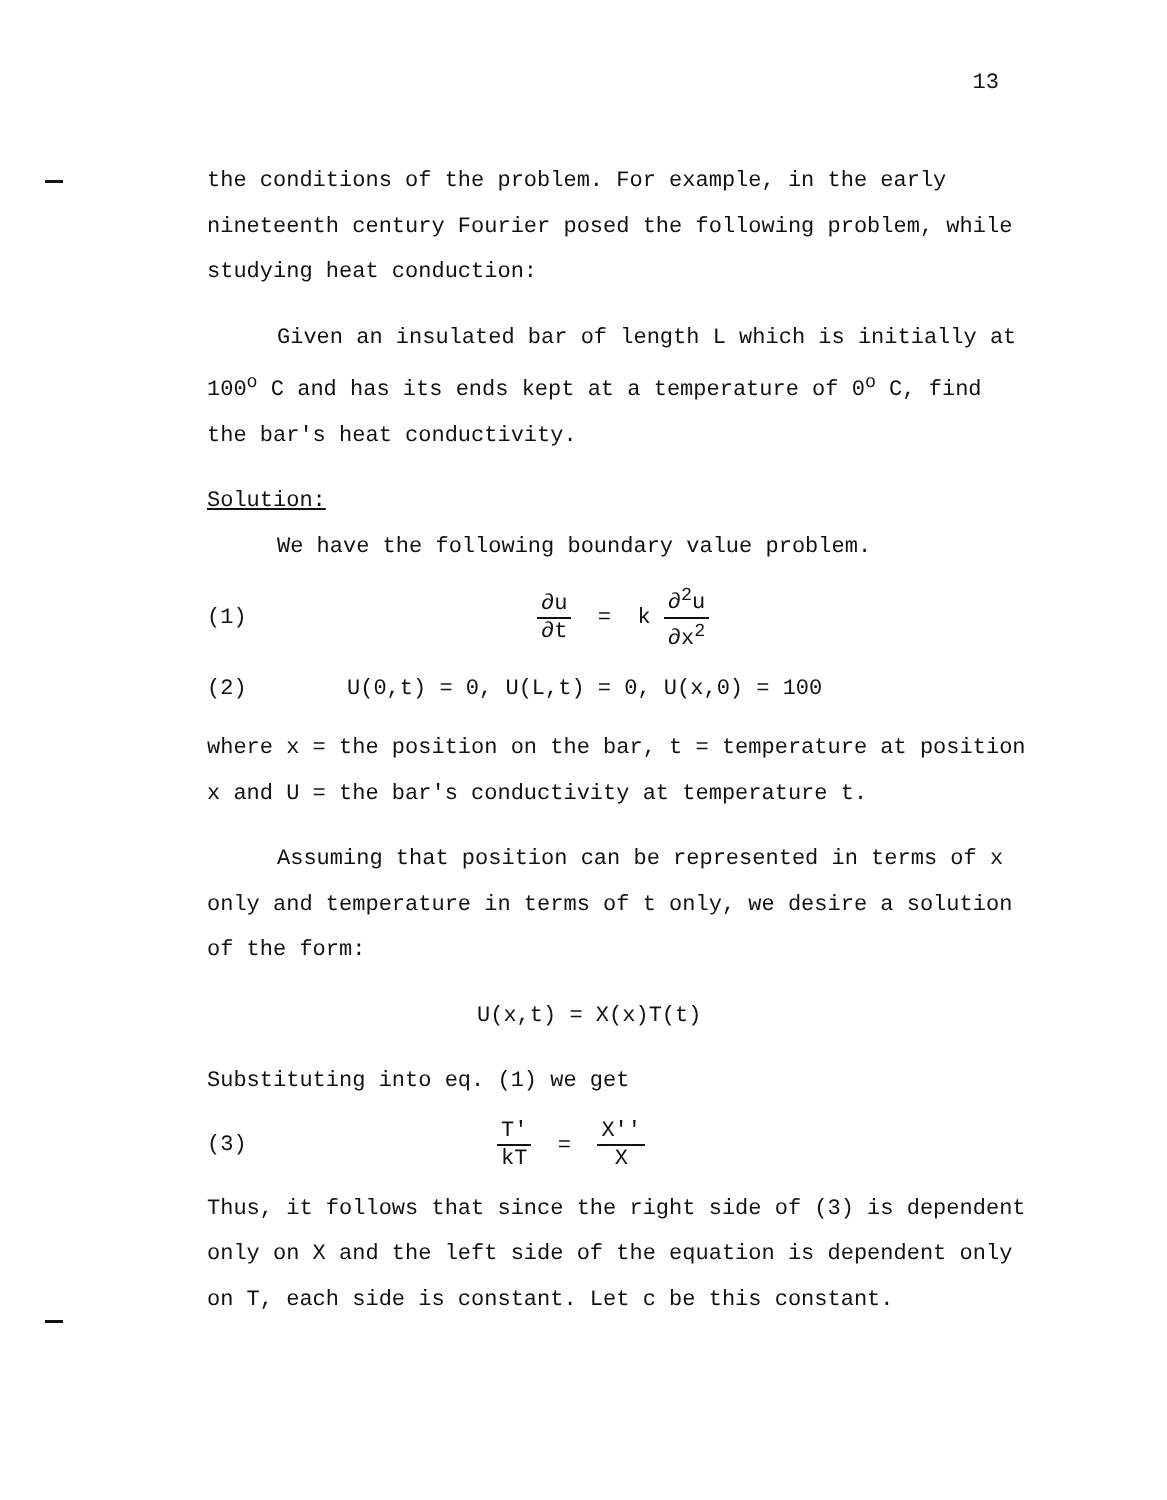13
the conditions of the problem. For example, in the early nineteenth century Fourier posed the following problem, while studying heat conduction:
Given an insulated bar of length L which is initially at 100<sup>o</sup> C and has its ends kept at a temperature of 0<sup>o</sup> C, find the bar's heat conductivity.
Solution:
We have the following boundary value problem.
(1) ∂u ∂t = k ∂<sup>2</sup>u ∂x<sup>2</sup>
(2) U(0,t) = 0, U(L,t) = 0, U(x,0) = 100
where x = the position on the bar, t = temperature at position x and U = the bar's conductivity at temperature t.
Assuming that position can be represented in terms of x only and temperature in terms of t only, we desire a solution of the form:
U(x,t) = X(x)T(t)
Substituting into eq. (1) we get
(3) T' kT = X'' X
Thus, it follows that since the right side of (3) is dependent only on X and the left side of the equation is dependent only on T, each side is constant. Let c be this constant.